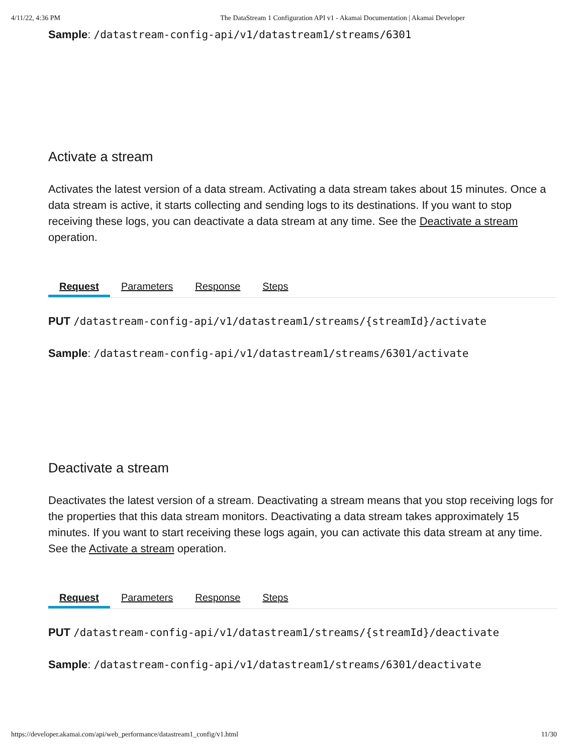4/11/22, 4:36 PM The DataStream 1 Configuration API v1 - Akamai Documentation | Akamai Developer
Sample: /datastream-config-api/v1/datastream1/streams/6301
Activate a stream
Activates the latest version of a data stream. Activating a data stream takes about 15 minutes. Once a data stream is active, it starts collecting and sending logs to its destinations. If you want to stop receiving these logs, you can deactivate a data stream at any time. See the Deactivate a stream operation.
Request Parameters Response Steps
PUT /datastream-config-api/v1/datastream1/streams/{streamId}/activate
Sample: /datastream-config-api/v1/datastream1/streams/6301/activate
Deactivate a stream
Deactivates the latest version of a stream. Deactivating a stream means that you stop receiving logs for the properties that this data stream monitors. Deactivating a data stream takes approximately 15 minutes. If you want to start receiving these logs again, you can activate this data stream at any time. See the Activate a stream operation.
Request Parameters Response Steps
PUT /datastream-config-api/v1/datastream1/streams/{streamId}/deactivate
Sample: /datastream-config-api/v1/datastream1/streams/6301/deactivate
https://developer.akamai.com/api/web_performance/datastream1_config/v1.html 11/30